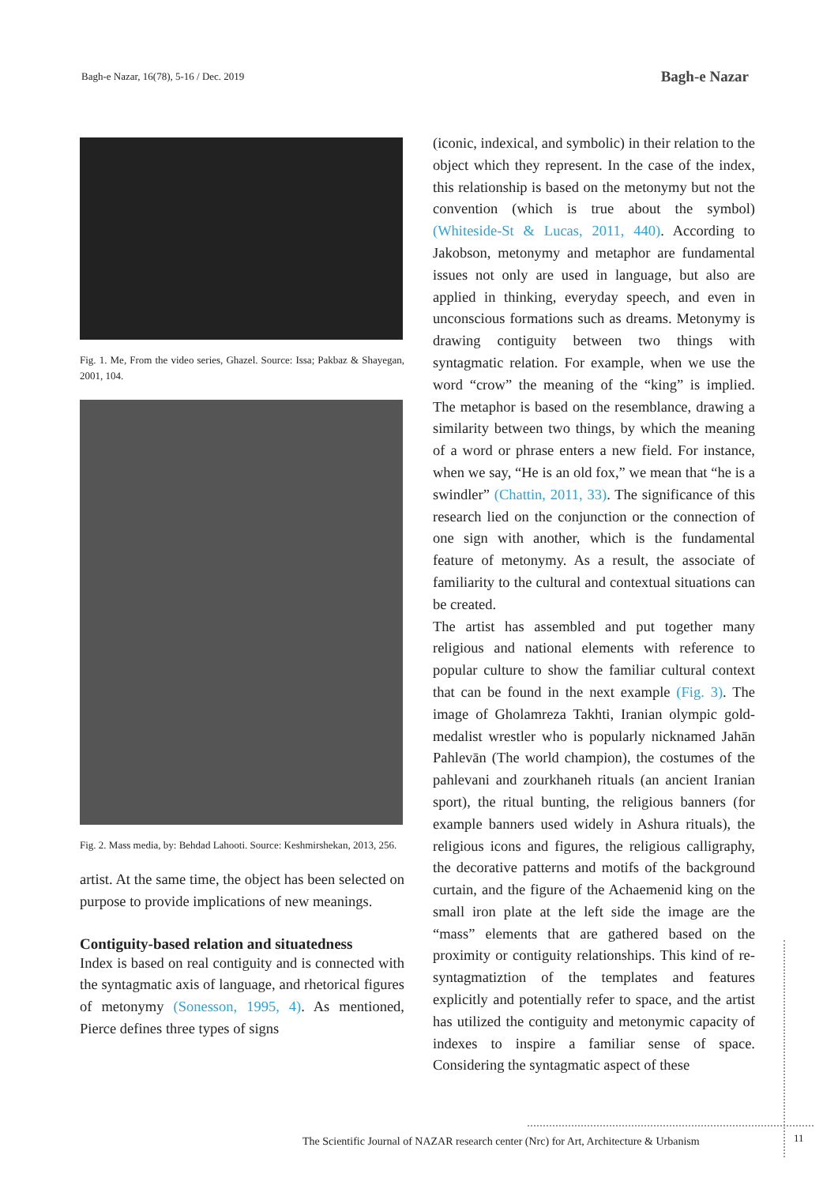Bagh-e Nazar, 16(78), 5-16 / Dec. 2019 Bagh-e Nazar
Fig. 1. Me, From the video series, Ghazel. Source: Issa; Pakbaz & Shayegan, 2001, 104.
Fig. 2. Mass media, by: Behdad Lahooti. Source: Keshmirshekan, 2013, 256.
artist. At the same time, the object has been selected on purpose to provide implications of new meanings.
Contiguity-based relation and situatedness
Index is based on real contiguity and is connected with the syntagmatic axis of language, and rhetorical figures of metonymy (Sonesson, 1995, 4). As mentioned, Pierce defines three types of signs
(iconic, indexical, and symbolic) in their relation to the object which they represent. In the case of the index, this relationship is based on the metonymy but not the convention (which is true about the symbol) (Whiteside-St & Lucas, 2011, 440). According to Jakobson, metonymy and metaphor are fundamental issues not only are used in language, but also are applied in thinking, everyday speech, and even in unconscious formations such as dreams. Metonymy is drawing contiguity between two things with syntagmatic relation. For example, when we use the word “crow” the meaning of the “king” is implied. The metaphor is based on the resemblance, drawing a similarity between two things, by which the meaning of a word or phrase enters a new field. For instance, when we say, “He is an old fox,” we mean that “he is a swindler” (Chattin, 2011, 33). The significance of this research lied on the conjunction or the connection of one sign with another, which is the fundamental feature of metonymy. As a result, the associate of familiarity to the cultural and contextual situations can be created.
The artist has assembled and put together many religious and national elements with reference to popular culture to show the familiar cultural context that can be found in the next example (Fig. 3). The image of Gholamreza Takhti, Iranian olympic gold-medalist wrestler who is popularly nicknamed Jahān Pahlevān (The world champion), the costumes of the pahlevani and zourkhaneh rituals (an ancient Iranian sport), the ritual bunting, the religious banners (for example banners used widely in Ashura rituals), the religious icons and figures, the religious calligraphy, the decorative patterns and motifs of the background curtain, and the figure of the Achaemenid king on the small iron plate at the left side the image are the “mass” elements that are gathered based on the proximity or contiguity relationships. This kind of re-syntagmatiztion of the templates and features explicitly and potentially refer to space, and the artist has utilized the contiguity and metonymic capacity of indexes to inspire a familiar sense of space. Considering the syntagmatic aspect of these
The Scientific Journal of NAZAR research center (Nrc) for Art, Architecture & Urbanism
11